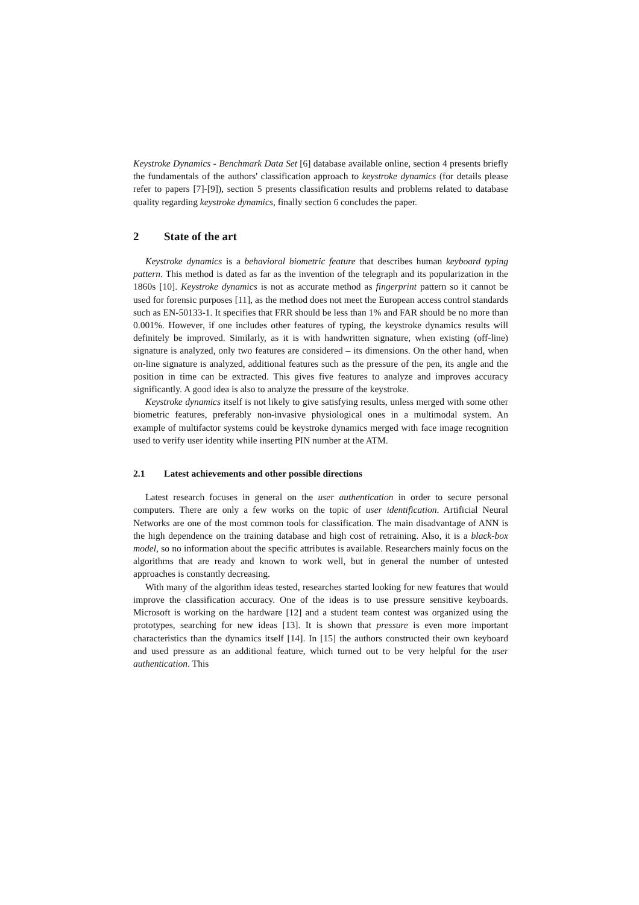Keystroke Dynamics - Benchmark Data Set [6] database available online, section 4 presents briefly the fundamentals of the authors' classification approach to keystroke dynamics (for details please refer to papers [7]-[9]), section 5 presents classification results and problems related to database quality regarding keystroke dynamics, finally section 6 concludes the paper.
2 State of the art
Keystroke dynamics is a behavioral biometric feature that describes human keyboard typing pattern. This method is dated as far as the invention of the telegraph and its popularization in the 1860s [10]. Keystroke dynamics is not as accurate method as fingerprint pattern so it cannot be used for forensic purposes [11], as the method does not meet the European access control standards such as EN-50133-1. It specifies that FRR should be less than 1% and FAR should be no more than 0.001%. However, if one includes other features of typing, the keystroke dynamics results will definitely be improved. Similarly, as it is with handwritten signature, when existing (off-line) signature is analyzed, only two features are considered – its dimensions. On the other hand, when on-line signature is analyzed, additional features such as the pressure of the pen, its angle and the position in time can be extracted. This gives five features to analyze and improves accuracy significantly. A good idea is also to analyze the pressure of the keystroke.
Keystroke dynamics itself is not likely to give satisfying results, unless merged with some other biometric features, preferably non-invasive physiological ones in a multimodal system. An example of multifactor systems could be keystroke dynamics merged with face image recognition used to verify user identity while inserting PIN number at the ATM.
2.1 Latest achievements and other possible directions
Latest research focuses in general on the user authentication in order to secure personal computers. There are only a few works on the topic of user identification. Artificial Neural Networks are one of the most common tools for classification. The main disadvantage of ANN is the high dependence on the training database and high cost of retraining. Also, it is a black-box model, so no information about the specific attributes is available. Researchers mainly focus on the algorithms that are ready and known to work well, but in general the number of untested approaches is constantly decreasing.
With many of the algorithm ideas tested, researches started looking for new features that would improve the classification accuracy. One of the ideas is to use pressure sensitive keyboards. Microsoft is working on the hardware [12] and a student team contest was organized using the prototypes, searching for new ideas [13]. It is shown that pressure is even more important characteristics than the dynamics itself [14]. In [15] the authors constructed their own keyboard and used pressure as an additional feature, which turned out to be very helpful for the user authentication. This